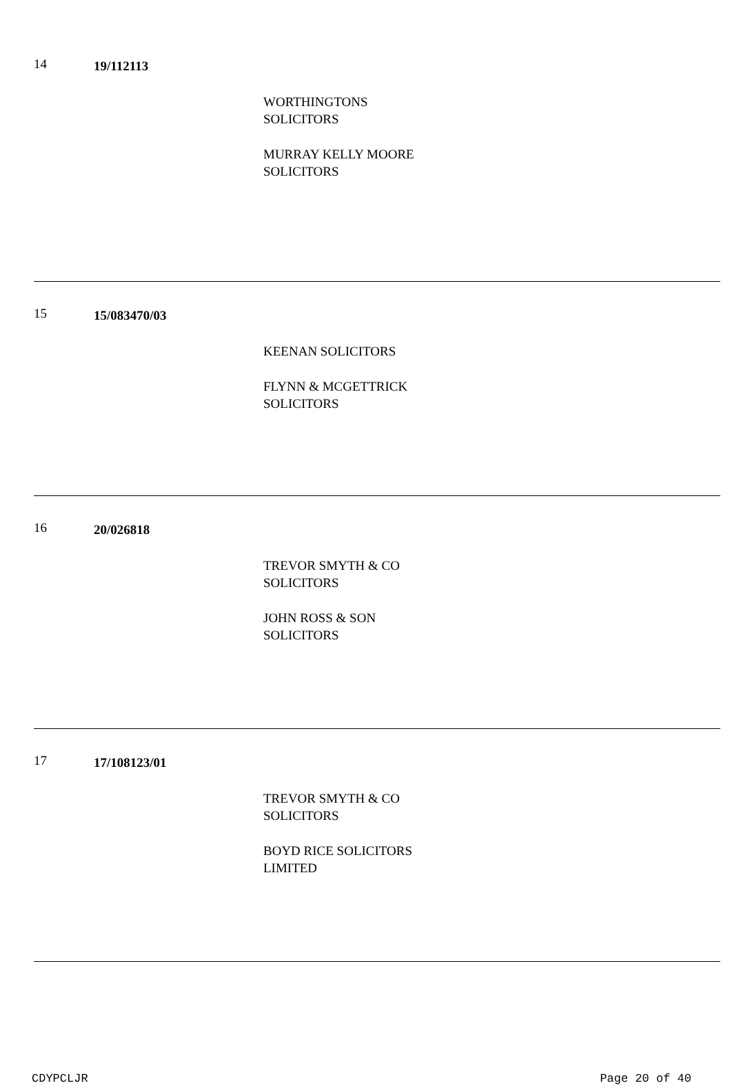14
19/112113
WORTHINGTONS
SOLICITORS
MURRAY KELLY MOORE
SOLICITORS
15
15/083470/03
KEENAN SOLICITORS
FLYNN & MCGETTRICK
SOLICITORS
16
20/026818
TREVOR SMYTH & CO
SOLICITORS
JOHN ROSS & SON
SOLICITORS
17
17/108123/01
TREVOR SMYTH & CO
SOLICITORS
BOYD RICE SOLICITORS
LIMITED
CDYPCLJR Page 20 of 40